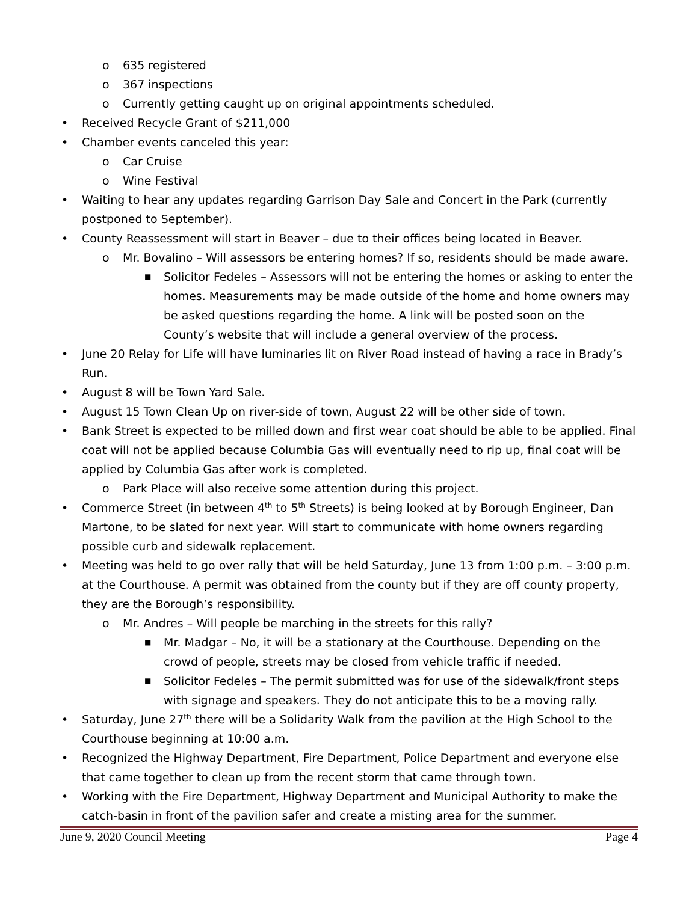o 635 registered
o 367 inspections
o Currently getting caught up on original appointments scheduled.
• Received Recycle Grant of $211,000
• Chamber events canceled this year:
o Car Cruise
o Wine Festival
• Waiting to hear any updates regarding Garrison Day Sale and Concert in the Park (currently postponed to September).
• County Reassessment will start in Beaver – due to their offices being located in Beaver.
o Mr. Bovalino – Will assessors be entering homes? If so, residents should be made aware.
■ Solicitor Fedeles – Assessors will not be entering the homes or asking to enter the homes. Measurements may be made outside of the home and home owners may be asked questions regarding the home. A link will be posted soon on the County’s website that will include a general overview of the process.
• June 20 Relay for Life will have luminaries lit on River Road instead of having a race in Brady’s Run.
• August 8 will be Town Yard Sale.
• August 15 Town Clean Up on river-side of town, August 22 will be other side of town.
• Bank Street is expected to be milled down and first wear coat should be able to be applied. Final coat will not be applied because Columbia Gas will eventually need to rip up, final coat will be applied by Columbia Gas after work is completed.
o Park Place will also receive some attention during this project.
• Commerce Street (in between 4<sup>th</sup> to 5<sup>th</sup> Streets) is being looked at by Borough Engineer, Dan Martone, to be slated for next year. Will start to communicate with home owners regarding possible curb and sidewalk replacement.
• Meeting was held to go over rally that will be held Saturday, June 13 from 1:00 p.m. – 3:00 p.m. at the Courthouse. A permit was obtained from the county but if they are off county property, they are the Borough’s responsibility.
o Mr. Andres – Will people be marching in the streets for this rally?
■ Mr. Madgar – No, it will be a stationary at the Courthouse. Depending on the crowd of people, streets may be closed from vehicle traffic if needed.
■ Solicitor Fedeles – The permit submitted was for use of the sidewalk/front steps with signage and speakers. They do not anticipate this to be a moving rally.
• Saturday, June 27<sup>th</sup> there will be a Solidarity Walk from the pavilion at the High School to the Courthouse beginning at 10:00 a.m.
• Recognized the Highway Department, Fire Department, Police Department and everyone else that came together to clean up from the recent storm that came through town.
• Working with the Fire Department, Highway Department and Municipal Authority to make the catch-basin in front of the pavilion safer and create a misting area for the summer.
June 9, 2020 Council Meeting Page 4